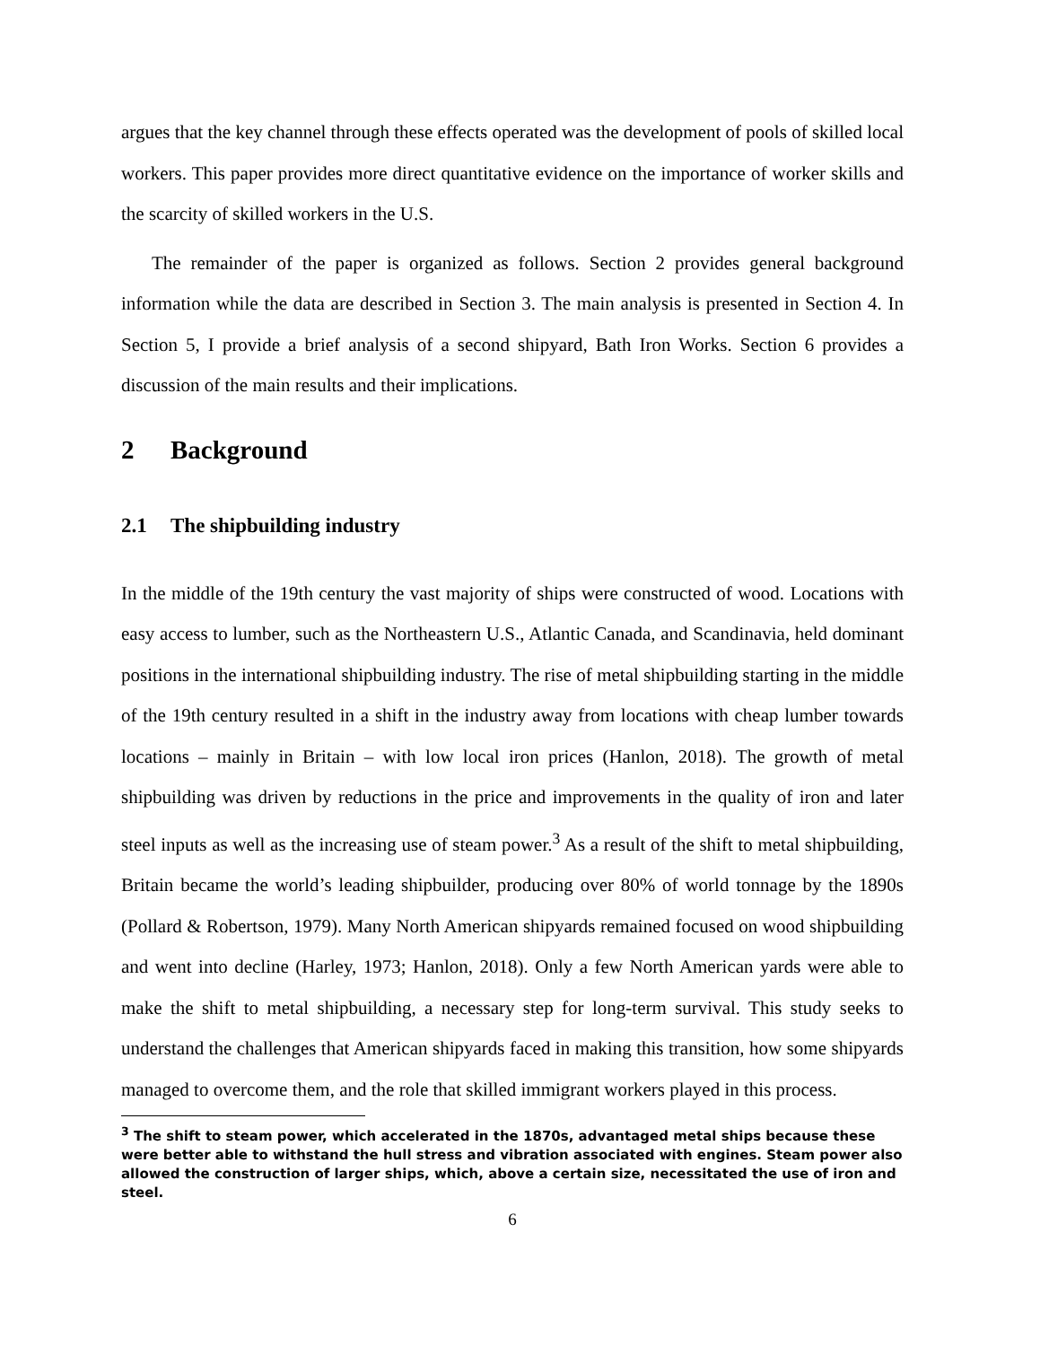argues that the key channel through these effects operated was the development of pools of skilled local workers. This paper provides more direct quantitative evidence on the importance of worker skills and the scarcity of skilled workers in the U.S.
The remainder of the paper is organized as follows. Section 2 provides general background information while the data are described in Section 3. The main analysis is presented in Section 4. In Section 5, I provide a brief analysis of a second shipyard, Bath Iron Works. Section 6 provides a discussion of the main results and their implications.
2 Background
2.1 The shipbuilding industry
In the middle of the 19th century the vast majority of ships were constructed of wood. Locations with easy access to lumber, such as the Northeastern U.S., Atlantic Canada, and Scandinavia, held dominant positions in the international shipbuilding industry. The rise of metal shipbuilding starting in the middle of the 19th century resulted in a shift in the industry away from locations with cheap lumber towards locations – mainly in Britain – with low local iron prices (Hanlon, 2018). The growth of metal shipbuilding was driven by reductions in the price and improvements in the quality of iron and later steel inputs as well as the increasing use of steam power.<sup>3</sup> As a result of the shift to metal shipbuilding, Britain became the world’s leading shipbuilder, producing over 80% of world tonnage by the 1890s (Pollard & Robertson, 1979). Many North American shipyards remained focused on wood shipbuilding and went into decline (Harley, 1973; Hanlon, 2018). Only a few North American yards were able to make the shift to metal shipbuilding, a necessary step for long-term survival. This study seeks to understand the challenges that American shipyards faced in making this transition, how some shipyards managed to overcome them, and the role that skilled immigrant workers played in this process.
<sup>3</sup> The shift to steam power, which accelerated in the 1870s, advantaged metal ships because these were better able to withstand the hull stress and vibration associated with engines. Steam power also allowed the construction of larger ships, which, above a certain size, necessitated the use of iron and steel.
6